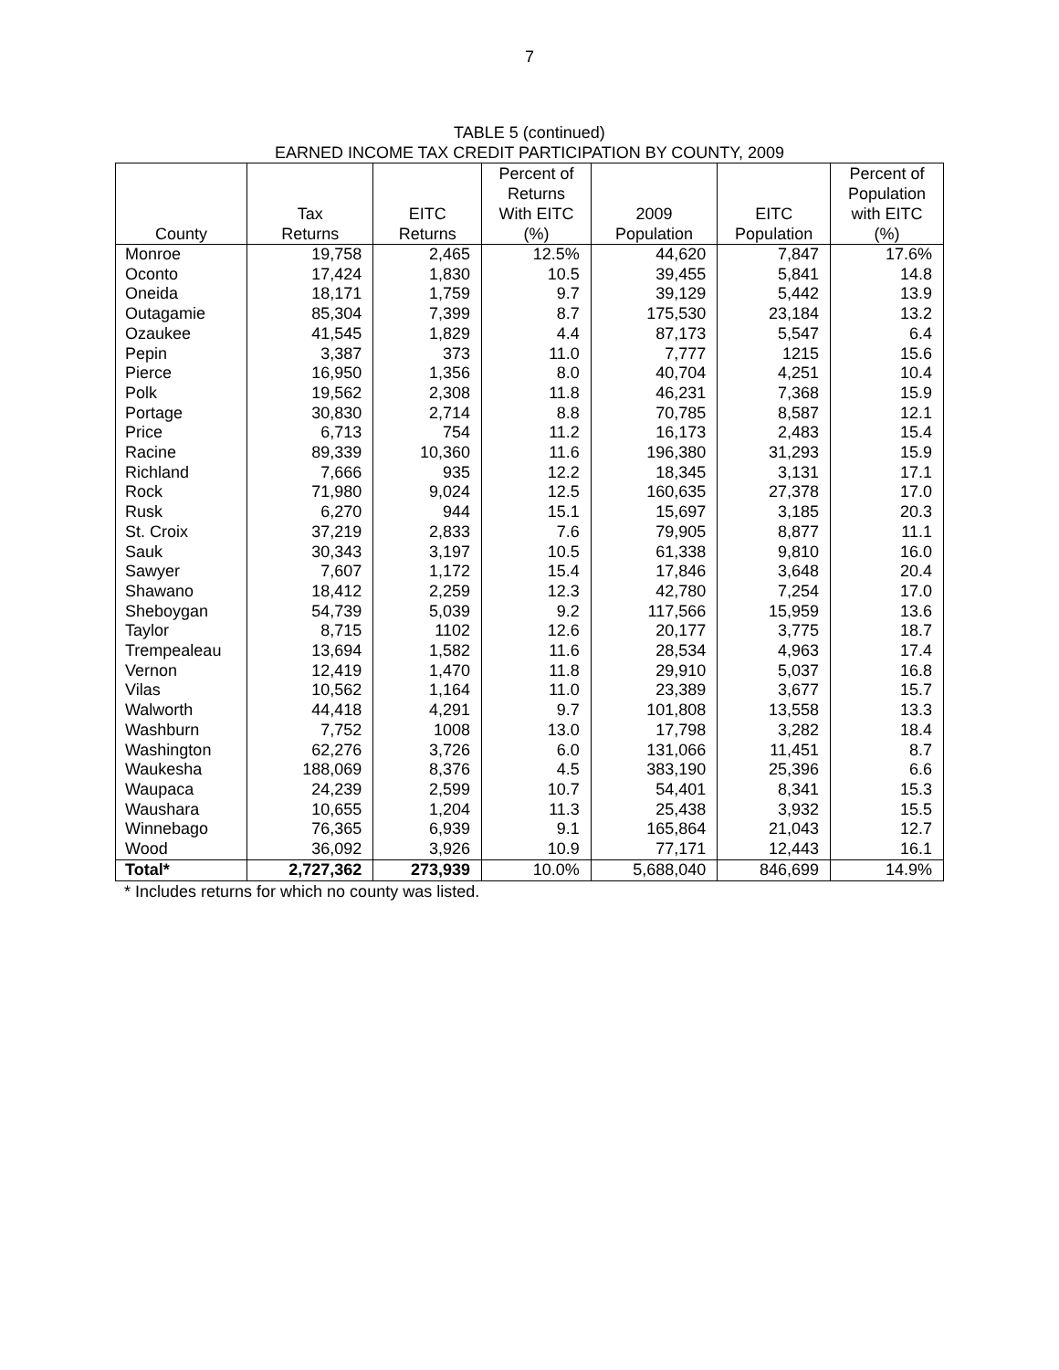7
TABLE 5 (continued)
EARNED INCOME TAX CREDIT PARTICIPATION BY COUNTY, 2009
| County | Tax Returns | EITC Returns | Percent of Returns With EITC (%) | 2009 Population | EITC Population | Percent of Population with EITC (%) |
| --- | --- | --- | --- | --- | --- | --- |
| Monroe | 19,758 | 2,465 | 12.5% | 44,620 | 7,847 | 17.6% |
| Oconto | 17,424 | 1,830 | 10.5 | 39,455 | 5,841 | 14.8 |
| Oneida | 18,171 | 1,759 | 9.7 | 39,129 | 5,442 | 13.9 |
| Outagamie | 85,304 | 7,399 | 8.7 | 175,530 | 23,184 | 13.2 |
| Ozaukee | 41,545 | 1,829 | 4.4 | 87,173 | 5,547 | 6.4 |
| Pepin | 3,387 | 373 | 11.0 | 7,777 | 1215 | 15.6 |
| Pierce | 16,950 | 1,356 | 8.0 | 40,704 | 4,251 | 10.4 |
| Polk | 19,562 | 2,308 | 11.8 | 46,231 | 7,368 | 15.9 |
| Portage | 30,830 | 2,714 | 8.8 | 70,785 | 8,587 | 12.1 |
| Price | 6,713 | 754 | 11.2 | 16,173 | 2,483 | 15.4 |
| Racine | 89,339 | 10,360 | 11.6 | 196,380 | 31,293 | 15.9 |
| Richland | 7,666 | 935 | 12.2 | 18,345 | 3,131 | 17.1 |
| Rock | 71,980 | 9,024 | 12.5 | 160,635 | 27,378 | 17.0 |
| Rusk | 6,270 | 944 | 15.1 | 15,697 | 3,185 | 20.3 |
| St. Croix | 37,219 | 2,833 | 7.6 | 79,905 | 8,877 | 11.1 |
| Sauk | 30,343 | 3,197 | 10.5 | 61,338 | 9,810 | 16.0 |
| Sawyer | 7,607 | 1,172 | 15.4 | 17,846 | 3,648 | 20.4 |
| Shawano | 18,412 | 2,259 | 12.3 | 42,780 | 7,254 | 17.0 |
| Sheboygan | 54,739 | 5,039 | 9.2 | 117,566 | 15,959 | 13.6 |
| Taylor | 8,715 | 1102 | 12.6 | 20,177 | 3,775 | 18.7 |
| Trempealeau | 13,694 | 1,582 | 11.6 | 28,534 | 4,963 | 17.4 |
| Vernon | 12,419 | 1,470 | 11.8 | 29,910 | 5,037 | 16.8 |
| Vilas | 10,562 | 1,164 | 11.0 | 23,389 | 3,677 | 15.7 |
| Walworth | 44,418 | 4,291 | 9.7 | 101,808 | 13,558 | 13.3 |
| Washburn | 7,752 | 1008 | 13.0 | 17,798 | 3,282 | 18.4 |
| Washington | 62,276 | 3,726 | 6.0 | 131,066 | 11,451 | 8.7 |
| Waukesha | 188,069 | 8,376 | 4.5 | 383,190 | 25,396 | 6.6 |
| Waupaca | 24,239 | 2,599 | 10.7 | 54,401 | 8,341 | 15.3 |
| Waushara | 10,655 | 1,204 | 11.3 | 25,438 | 3,932 | 15.5 |
| Winnebago | 76,365 | 6,939 | 9.1 | 165,864 | 21,043 | 12.7 |
| Wood | 36,092 | 3,926 | 10.9 | 77,171 | 12,443 | 16.1 |
| Total* | 2,727,362 | 273,939 | 10.0% | 5,688,040 | 846,699 | 14.9% |
* Includes returns for which no county was listed.